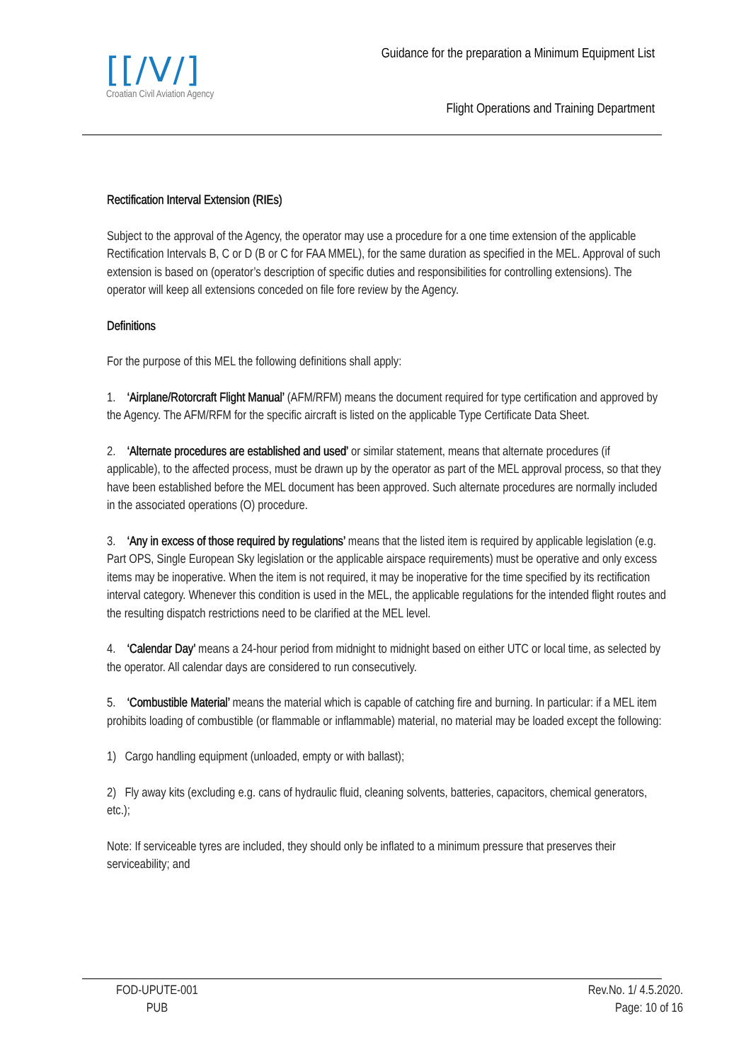[[/V/]
Croatian Civil Aviation Agency
Guidance for the preparation a Minimum Equipment List
Flight Operations and Training Department
Rectification Interval Extension (RIEs)
Subject to the approval of the Agency, the operator may use a procedure for a one time extension of the applicable Rectification Intervals B, C or D (B or C for FAA MMEL), for the same duration as specified in the MEL. Approval of such extension is based on (operator’s description of specific duties and responsibilities for controlling extensions). The operator will keep all extensions conceded on file fore review by the Agency.
Definitions
For the purpose of this MEL the following definitions shall apply:
1. ‘Airplane/Rotorcraft Flight Manual’ (AFM/RFM) means the document required for type certification and approved by the Agency. The AFM/RFM for the specific aircraft is listed on the applicable Type Certificate Data Sheet.
2. ‘Alternate procedures are established and used’ or similar statement, means that alternate procedures (if applicable), to the affected process, must be drawn up by the operator as part of the MEL approval process, so that they have been established before the MEL document has been approved. Such alternate procedures are normally included in the associated operations (O) procedure.
3. ‘Any in excess of those required by regulations’ means that the listed item is required by applicable legislation (e.g. Part OPS, Single European Sky legislation or the applicable airspace requirements) must be operative and only excess items may be inoperative. When the item is not required, it may be inoperative for the time specified by its rectification interval category. Whenever this condition is used in the MEL, the applicable regulations for the intended flight routes and the resulting dispatch restrictions need to be clarified at the MEL level.
4. ‘Calendar Day’ means a 24-hour period from midnight to midnight based on either UTC or local time, as selected by the operator. All calendar days are considered to run consecutively.
5. ‘Combustible Material’ means the material which is capable of catching fire and burning. In particular: if a MEL item prohibits loading of combustible (or flammable or inflammable) material, no material may be loaded except the following:
1) Cargo handling equipment (unloaded, empty or with ballast);
2) Fly away kits (excluding e.g. cans of hydraulic fluid, cleaning solvents, batteries, capacitors, chemical generators, etc.);
Note: If serviceable tyres are included, they should only be inflated to a minimum pressure that preserves their serviceability; and
FOD-UPUTE-001
PUB
Rev.No. 1/ 4.5.2020.
Page: 10 of 16